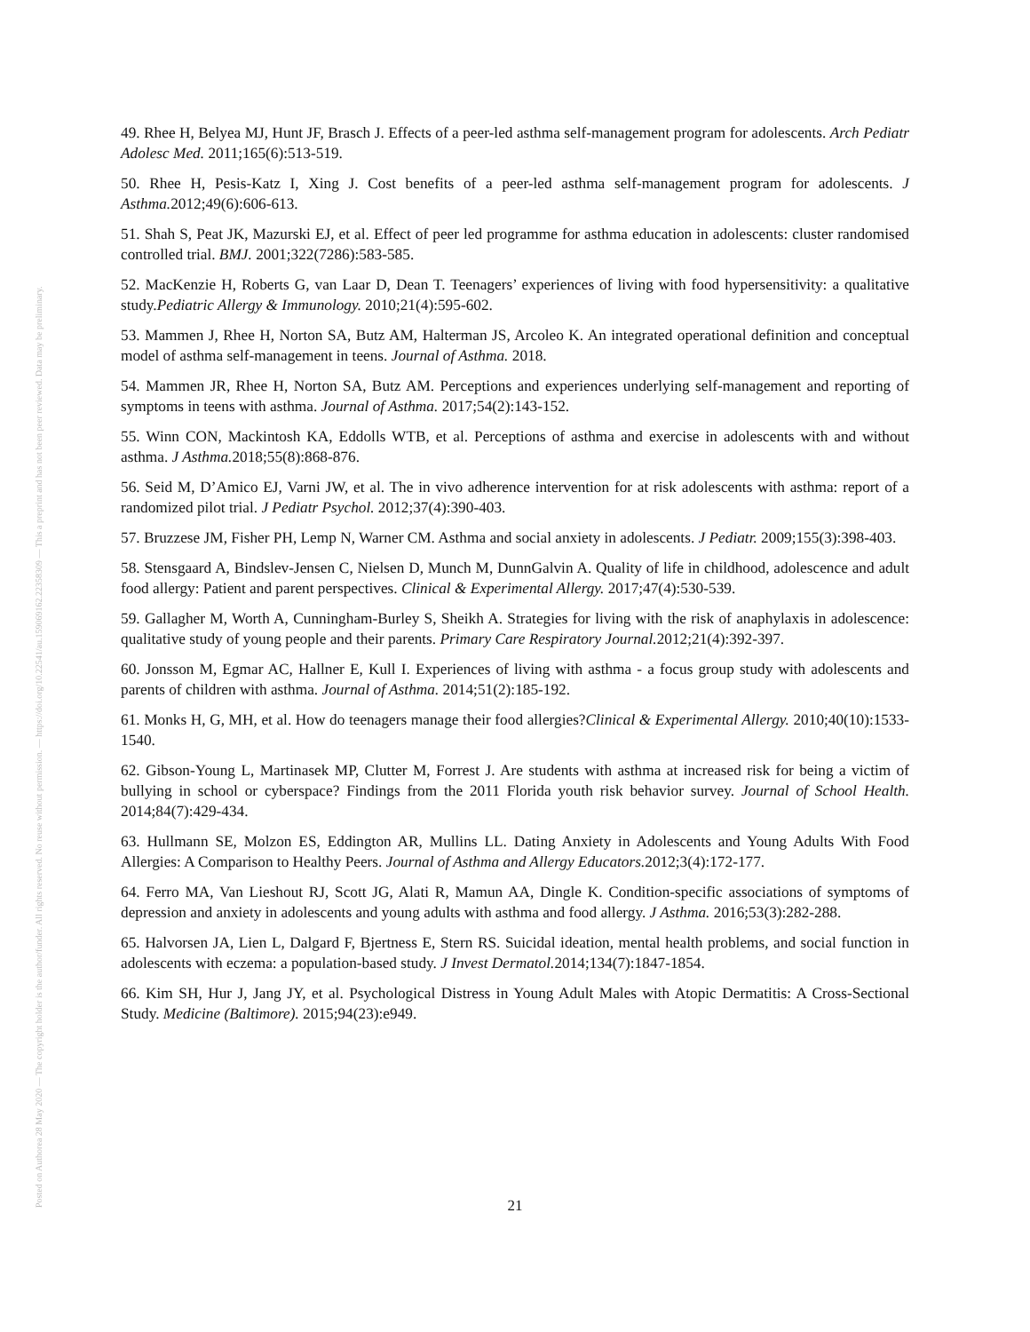Posted on Authorea 28 May 2020 — The copyright holder is the author/funder. All rights reserved. No reuse without permission. — https://doi.org/10.22541/au.159069162.22358309 — This a preprint and has not been peer reviewed. Data may be preliminary.
49. Rhee H, Belyea MJ, Hunt JF, Brasch J. Effects of a peer-led asthma self-management program for adolescents. Arch Pediatr Adolesc Med. 2011;165(6):513-519.
50. Rhee H, Pesis-Katz I, Xing J. Cost benefits of a peer-led asthma self-management program for adolescents. J Asthma. 2012;49(6):606-613.
51. Shah S, Peat JK, Mazurski EJ, et al. Effect of peer led programme for asthma education in adolescents: cluster randomised controlled trial. BMJ. 2001;322(7286):583-585.
52. MacKenzie H, Roberts G, van Laar D, Dean T. Teenagers’ experiences of living with food hypersensitivity: a qualitative study.Pediatric Allergy & Immunology. 2010;21(4):595-602.
53. Mammen J, Rhee H, Norton SA, Butz AM, Halterman JS, Arcoleo K. An integrated operational definition and conceptual model of asthma self-management in teens. Journal of Asthma. 2018.
54. Mammen JR, Rhee H, Norton SA, Butz AM. Perceptions and experiences underlying self-management and reporting of symptoms in teens with asthma. Journal of Asthma. 2017;54(2):143-152.
55. Winn CON, Mackintosh KA, Eddolls WTB, et al. Perceptions of asthma and exercise in adolescents with and without asthma. J Asthma. 2018;55(8):868-876.
56. Seid M, D’Amico EJ, Varni JW, et al. The in vivo adherence intervention for at risk adolescents with asthma: report of a randomized pilot trial. J Pediatr Psychol. 2012;37(4):390-403.
57. Bruzzese JM, Fisher PH, Lemp N, Warner CM. Asthma and social anxiety in adolescents. J Pediatr. 2009;155(3):398-403.
58. Stensgaard A, Bindslev-Jensen C, Nielsen D, Munch M, DunnGalvin A. Quality of life in childhood, adolescence and adult food allergy: Patient and parent perspectives. Clinical & Experimental Allergy. 2017;47(4):530-539.
59. Gallagher M, Worth A, Cunningham-Burley S, Sheikh A. Strategies for living with the risk of anaphylaxis in adolescence: qualitative study of young people and their parents. Primary Care Respiratory Journal. 2012;21(4):392-397.
60. Jonsson M, Egmar AC, Hallner E, Kull I. Experiences of living with asthma - a focus group study with adolescents and parents of children with asthma. Journal of Asthma. 2014;51(2):185-192.
61. Monks H, G, MH, et al. How do teenagers manage their food allergies?Clinical & Experimental Allergy. 2010;40(10):1533-1540.
62. Gibson-Young L, Martinasek MP, Clutter M, Forrest J. Are students with asthma at increased risk for being a victim of bullying in school or cyberspace? Findings from the 2011 Florida youth risk behavior survey. Journal of School Health. 2014;84(7):429-434.
63. Hullmann SE, Molzon ES, Eddington AR, Mullins LL. Dating Anxiety in Adolescents and Young Adults With Food Allergies: A Comparison to Healthy Peers. Journal of Asthma and Allergy Educators. 2012;3(4):172-177.
64. Ferro MA, Van Lieshout RJ, Scott JG, Alati R, Mamun AA, Dingle K. Condition-specific associations of symptoms of depression and anxiety in adolescents and young adults with asthma and food allergy. J Asthma. 2016;53(3):282-288.
65. Halvorsen JA, Lien L, Dalgard F, Bjertness E, Stern RS. Suicidal ideation, mental health problems, and social function in adolescents with eczema: a population-based study. J Invest Dermatol. 2014;134(7):1847-1854.
66. Kim SH, Hur J, Jang JY, et al. Psychological Distress in Young Adult Males with Atopic Dermatitis: A Cross-Sectional Study. Medicine (Baltimore). 2015;94(23):e949.
21